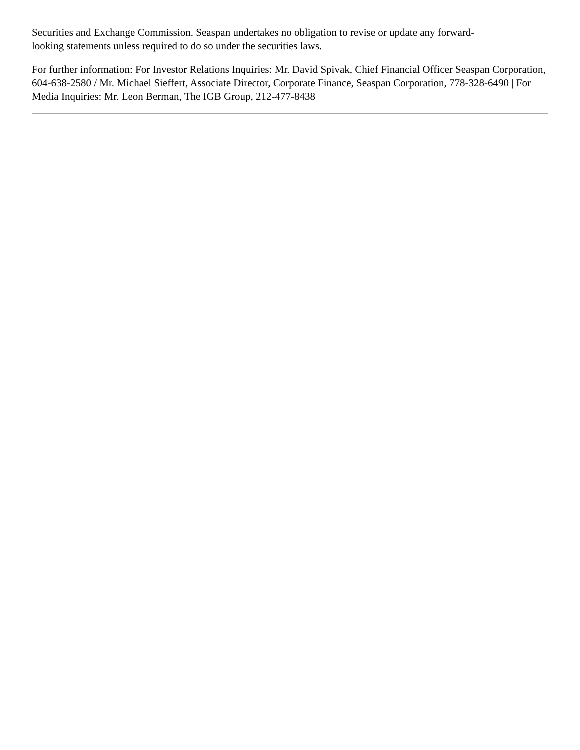Securities and Exchange Commission. Seaspan undertakes no obligation to revise or update any forward-
looking statements unless required to do so under the securities laws.
For further information: For Investor Relations Inquiries: Mr. David Spivak, Chief Financial Officer Seaspan Corporation, 604-638-2580 / Mr. Michael Sieffert, Associate Director, Corporate Finance, Seaspan Corporation, 778-328-6490 | For Media Inquiries: Mr. Leon Berman, The IGB Group, 212-477-8438